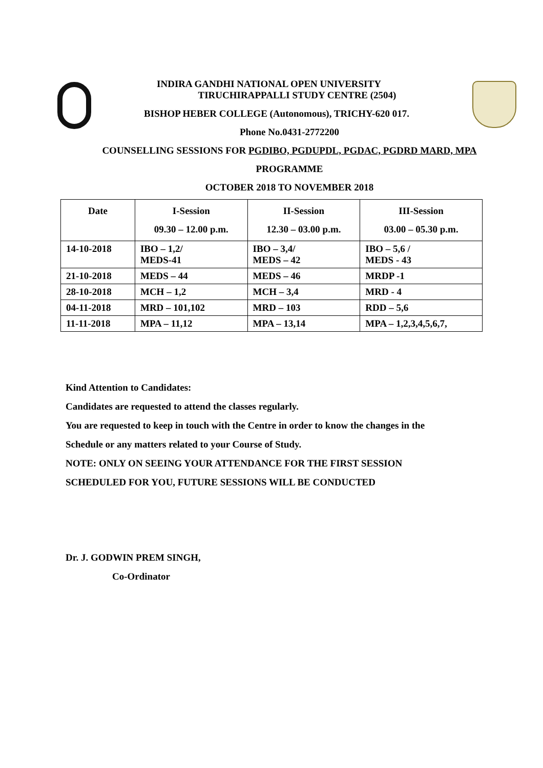INDIRA GANDHI NATIONAL OPEN UNIVERSITY
TIRUCHIRAPPALLI STUDY CENTRE (2504)
BISHOP HEBER COLLEGE (Autonomous), TRICHY-620 017.
Phone No.0431-2772200
COUNSELLING SESSIONS FOR PGDIBO, PGDUPDL, PGDAC, PGDRD MARD, MPA
PROGRAMME
OCTOBER 2018 TO NOVEMBER 2018
| Date | I-Session 09.30 – 12.00 p.m. | II-Session 12.30 – 03.00 p.m. | III-Session 03.00 – 05.30 p.m. |
| --- | --- | --- | --- |
| 14-10-2018 | IBO – 1,2/ MEDS-41 | IBO – 3,4/ MEDS – 42 | IBO – 5,6 / MEDS - 43 |
| 21-10-2018 | MEDS – 44 | MEDS – 46 | MRDP -1 |
| 28-10-2018 | MCH – 1,2 | MCH – 3,4 | MRD - 4 |
| 04-11-2018 | MRD – 101,102 | MRD – 103 | RDD – 5,6 |
| 11-11-2018 | MPA – 11,12 | MPA – 13,14 | MPA – 1,2,3,4,5,6,7, |
Kind Attention to Candidates:
Candidates are requested to attend the classes regularly.
You are requested to keep in touch with the Centre in order to know the changes in the
Schedule or any matters related to your Course of Study.
NOTE: ONLY ON SEEING YOUR ATTENDANCE FOR THE FIRST SESSION
SCHEDULED FOR YOU, FUTURE SESSIONS WILL BE CONDUCTED
Dr. J. GODWIN PREM SINGH,
Co-Ordinator